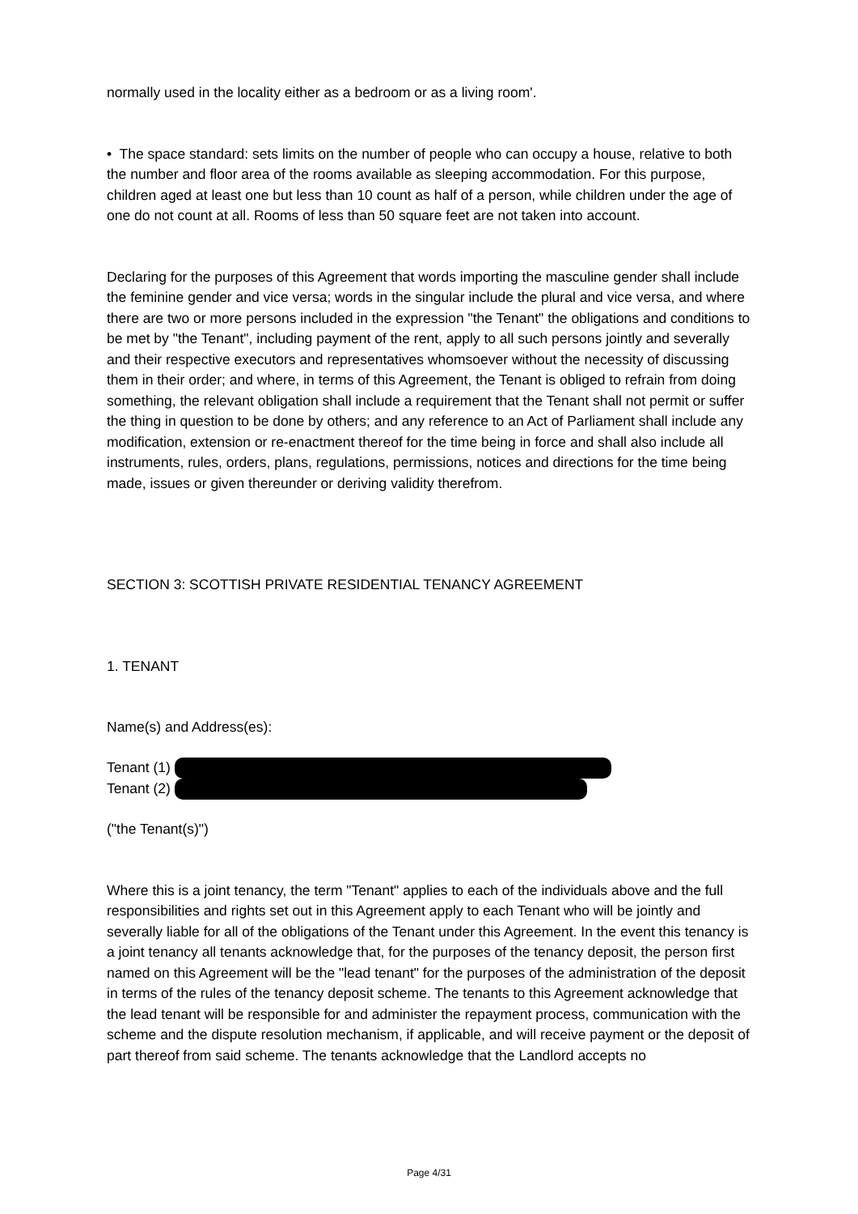normally used in the locality either as a bedroom or as a living room'.
• The space standard: sets limits on the number of people who can occupy a house, relative to both the number and floor area of the rooms available as sleeping accommodation. For this purpose, children aged at least one but less than 10 count as half of a person, while children under the age of one do not count at all. Rooms of less than 50 square feet are not taken into account.
Declaring for the purposes of this Agreement that words importing the masculine gender shall include the feminine gender and vice versa; words in the singular include the plural and vice versa, and where there are two or more persons included in the expression "the Tenant" the obligations and conditions to be met by "the Tenant", including payment of the rent, apply to all such persons jointly and severally and their respective executors and representatives whomsoever without the necessity of discussing them in their order; and where, in terms of this Agreement, the Tenant is obliged to refrain from doing something, the relevant obligation shall include a requirement that the Tenant shall not permit or suffer the thing in question to be done by others; and any reference to an Act of Parliament shall include any modification, extension or re-enactment thereof for the time being in force and shall also include all instruments, rules, orders, plans, regulations, permissions, notices and directions for the time being made, issues or given thereunder or deriving validity therefrom.
SECTION 3: SCOTTISH PRIVATE RESIDENTIAL TENANCY AGREEMENT
1. TENANT
Name(s) and Address(es):
Tenant (1)
Tenant (2)
("the Tenant(s)")
Where this is a joint tenancy, the term "Tenant" applies to each of the individuals above and the full responsibilities and rights set out in this Agreement apply to each Tenant who will be jointly and severally liable for all of the obligations of the Tenant under this Agreement. In the event this tenancy is a joint tenancy all tenants acknowledge that, for the purposes of the tenancy deposit, the person first named on this Agreement will be the "lead tenant" for the purposes of the administration of the deposit in terms of the rules of the tenancy deposit scheme. The tenants to this Agreement acknowledge that the lead tenant will be responsible for and administer the repayment process, communication with the scheme and the dispute resolution mechanism, if applicable, and will receive payment or the deposit of part thereof from said scheme. The tenants acknowledge that the Landlord accepts no
Page 4/31